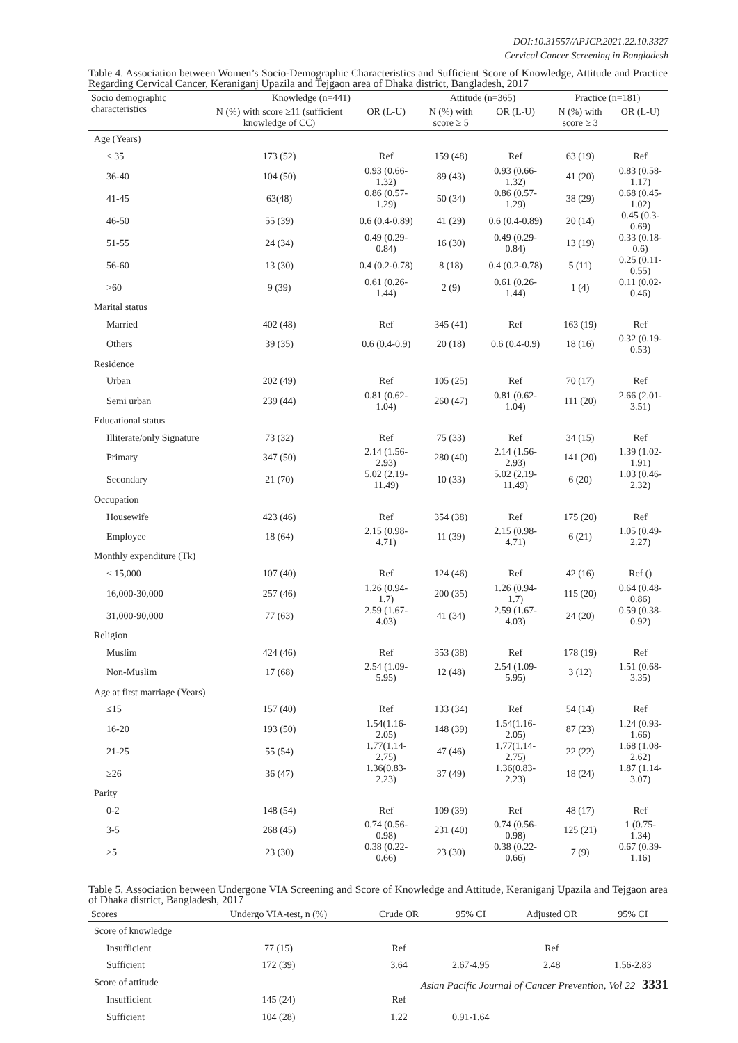DOI:10.31557/APJCP.2021.22.10.3327
Cervical Cancer Screening in Bangladesh
Table 4. Association between Women’s Socio-Demographic Characteristics and Sufficient Score of Knowledge, Attitude and Practice Regarding Cervical Cancer, Keraniganj Upazila and Tejgaon area of Dhaka district, Bangladesh, 2017
| Socio demographic characteristics | Knowledge (n=441) | | Attitude (n=365) | | Practice (n=181) | |
| --- | --- | --- | --- | --- | --- | --- |
| | N (%) with score ≥11 (sufficient knowledge of CC) | OR (L-U) | N (%) with score ≥ 5 | OR (L-U) | N (%) with score ≥ 3 | OR (L-U) |
| Age (Years) | | | | | | |
| ≤ 35 | 173 (52) | Ref | 159 (48) | Ref | 63 (19) | Ref |
| 36-40 | 104 (50) | 0.93 (0.66-1.32) | 89 (43) | 0.93 (0.66-1.32) | 41 (20) | 0.83 (0.58-1.17) |
| 41-45 | 63(48) | 0.86 (0.57-1.29) | 50 (34) | 0.86 (0.57-1.29) | 38 (29) | 0.68 (0.45-1.02) |
| 46-50 | 55 (39) | 0.6 (0.4-0.89) | 41 (29) | 0.6 (0.4-0.89) | 20 (14) | 0.45 (0.3-0.69) |
| 51-55 | 24 (34) | 0.49 (0.29-0.84) | 16 (30) | 0.49 (0.29-0.84) | 13 (19) | 0.33 (0.18-0.6) |
| 56-60 | 13 (30) | 0.4 (0.2-0.78) | 8 (18) | 0.4 (0.2-0.78) | 5 (11) | 0.25 (0.11-0.55) |
| >60 | 9 (39) | 0.61 (0.26-1.44) | 2 (9) | 0.61 (0.26-1.44) | 1 (4) | 0.11 (0.02-0.46) |
| Marital status | | | | | | |
| Married | 402 (48) | Ref | 345 (41) | Ref | 163 (19) | Ref |
| Others | 39 (35) | 0.6 (0.4-0.9) | 20 (18) | 0.6 (0.4-0.9) | 18 (16) | 0.32 (0.19-0.53) |
| Residence | | | | | | |
| Urban | 202 (49) | Ref | 105 (25) | Ref | 70 (17) | Ref |
| Semi urban | 239 (44) | 0.81 (0.62-1.04) | 260 (47) | 0.81 (0.62-1.04) | 111 (20) | 2.66 (2.01-3.51) |
| Educational status | | | | | | |
| Illiterate/only Signature | 73 (32) | Ref | 75 (33) | Ref | 34 (15) | Ref |
| Primary | 347 (50) | 2.14 (1.56-2.93) | 280 (40) | 2.14 (1.56-2.93) | 141 (20) | 1.39 (1.02-1.91) |
| Secondary | 21 (70) | 5.02 (2.19-11.49) | 10 (33) | 5.02 (2.19-11.49) | 6 (20) | 1.03 (0.46-2.32) |
| Occupation | | | | | | |
| Housewife | 423 (46) | Ref | 354 (38) | Ref | 175 (20) | Ref |
| Employee | 18 (64) | 2.15 (0.98-4.71) | 11 (39) | 2.15 (0.98-4.71) | 6 (21) | 1.05 (0.49-2.27) |
| Monthly expenditure (Tk) | | | | | | |
| ≤ 15,000 | 107 (40) | Ref | 124 (46) | Ref | 42 (16) | Ref () |
| 16,000-30,000 | 257 (46) | 1.26 (0.94-1.7) | 200 (35) | 1.26 (0.94-1.7) | 115 (20) | 0.64 (0.48-0.86) |
| 31,000-90,000 | 77 (63) | 2.59 (1.67-4.03) | 41 (34) | 2.59 (1.67-4.03) | 24 (20) | 0.59 (0.38-0.92) |
| Religion | | | | | | |
| Muslim | 424 (46) | Ref | 353 (38) | Ref | 178 (19) | Ref |
| Non-Muslim | 17 (68) | 2.54 (1.09-5.95) | 12 (48) | 2.54 (1.09-5.95) | 3 (12) | 1.51 (0.68-3.35) |
| Age at first marriage (Years) | | | | | | |
| ≤15 | 157 (40) | Ref | 133 (34) | Ref | 54 (14) | Ref |
| 16-20 | 193 (50) | 1.54(1.16-2.05) | 148 (39) | 1.54(1.16-2.05) | 87 (23) | 1.24 (0.93-1.66) |
| 21-25 | 55 (54) | 1.77(1.14-2.75) | 47 (46) | 1.77(1.14-2.75) | 22 (22) | 1.68 (1.08-2.62) |
| ≥26 | 36 (47) | 1.36(0.83-2.23) | 37 (49) | 1.36(0.83-2.23) | 18 (24) | 1.87 (1.14-3.07) |
| Parity | | | | | | |
| 0-2 | 148 (54) | Ref | 109 (39) | Ref | 48 (17) | Ref |
| 3-5 | 268 (45) | 0.74 (0.56-0.98) | 231 (40) | 0.74 (0.56-0.98) | 125 (21) | 1 (0.75-1.34) |
| >5 | 23 (30) | 0.38 (0.22-0.66) | 23 (30) | 0.38 (0.22-0.66) | 7 (9) | 0.67 (0.39-1.16) |
Table 5. Association between Undergone VIA Screening and Score of Knowledge and Attitude, Keraniganj Upazila and Tejgaon area of Dhaka district, Bangladesh, 2017
| Scores | Undergo VIA-test, n (%) | Crude OR | 95% CI | Adjusted OR | 95% CI |
| --- | --- | --- | --- | --- | --- |
| Score of knowledge | | | | | |
| Insufficient | 77 (15) | Ref | | Ref | |
| Sufficient | 172 (39) | 3.64 | 2.67-4.95 | 2.48 | 1.56-2.83 |
| Score of attitude | | | | | |
| Insufficient | 145 (24) | Ref | | | |
| Sufficient | 104 (28) | 1.22 | 0.91-1.64 | | |
Asian Pacific Journal of Cancer Prevention, Vol 22 3331